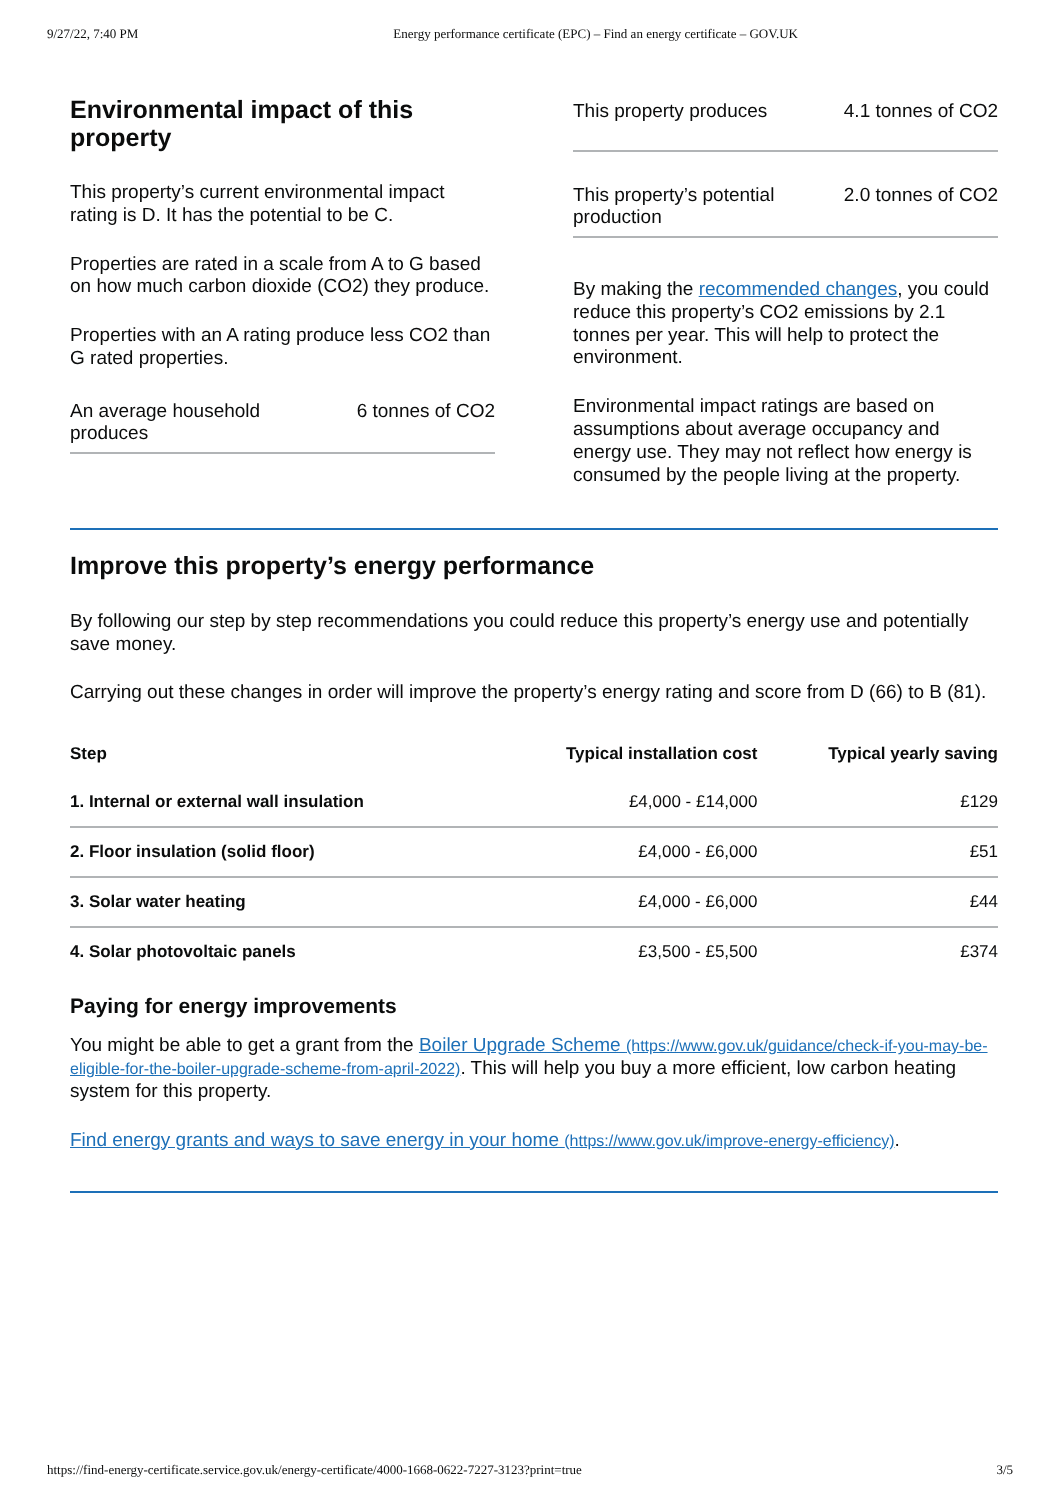9/27/22, 7:40 PM Energy performance certificate (EPC) – Find an energy certificate – GOV.UK
Environmental impact of this property
This property’s current environmental impact rating is D. It has the potential to be C.
Properties are rated in a scale from A to G based on how much carbon dioxide (CO2) they produce.
Properties with an A rating produce less CO2 than G rated properties.
An average household produces 6 tonnes of CO2
This property produces 4.1 tonnes of CO2
This property’s potential production 2.0 tonnes of CO2
By making the recommended changes, you could reduce this property’s CO2 emissions by 2.1 tonnes per year. This will help to protect the environment.
Environmental impact ratings are based on assumptions about average occupancy and energy use. They may not reflect how energy is consumed by the people living at the property.
Improve this property’s energy performance
By following our step by step recommendations you could reduce this property’s energy use and potentially save money.
Carrying out these changes in order will improve the property’s energy rating and score from D (66) to B (81).
| Step | Typical installation cost | Typical yearly saving |
| --- | --- | --- |
| 1. Internal or external wall insulation | £4,000 - £14,000 | £129 |
| 2. Floor insulation (solid floor) | £4,000 - £6,000 | £51 |
| 3. Solar water heating | £4,000 - £6,000 | £44 |
| 4. Solar photovoltaic panels | £3,500 - £5,500 | £374 |
Paying for energy improvements
You might be able to get a grant from the Boiler Upgrade Scheme (https://www.gov.uk/guidance/check-if-you-may-be-eligible-for-the-boiler-upgrade-scheme-from-april-2022). This will help you buy a more efficient, low carbon heating system for this property.
Find energy grants and ways to save energy in your home (https://www.gov.uk/improve-energy-efficiency).
https://find-energy-certificate.service.gov.uk/energy-certificate/4000-1668-0622-7227-3123?print=true 3/5